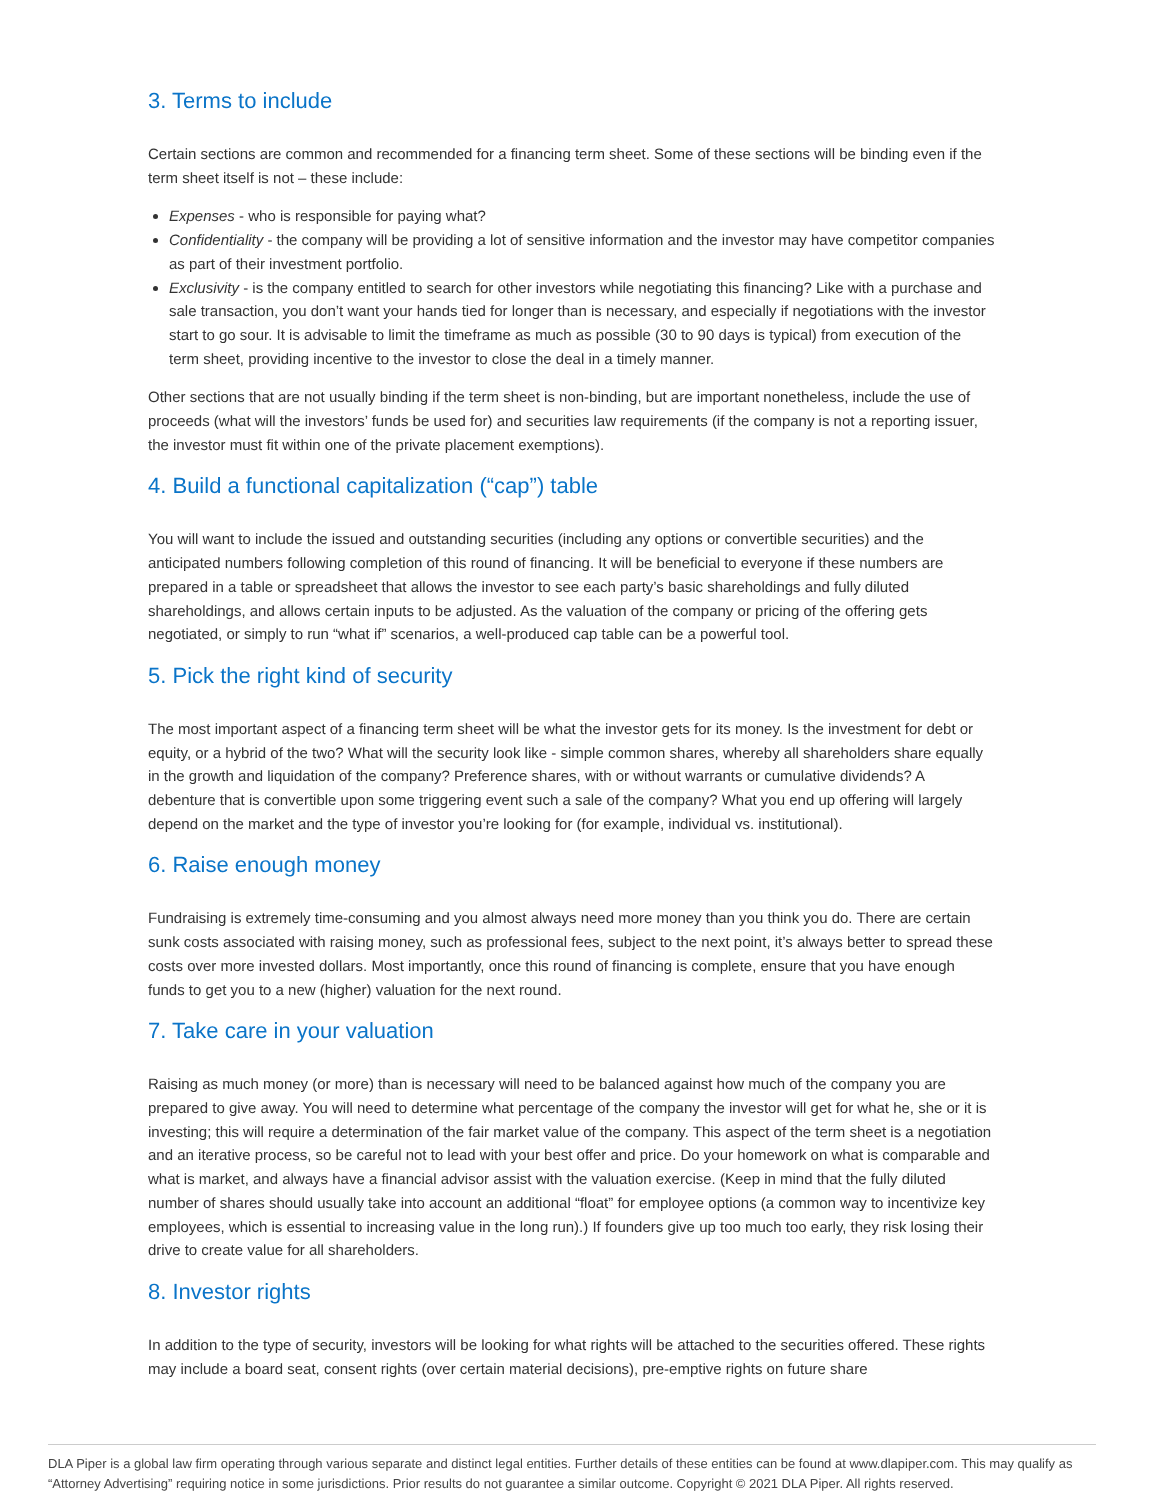3. Terms to include
Certain sections are common and recommended for a financing term sheet. Some of these sections will be binding even if the term sheet itself is not – these include:
Expenses - who is responsible for paying what?
Confidentiality - the company will be providing a lot of sensitive information and the investor may have competitor companies as part of their investment portfolio.
Exclusivity - is the company entitled to search for other investors while negotiating this financing? Like with a purchase and sale transaction, you don’t want your hands tied for longer than is necessary, and especially if negotiations with the investor start to go sour. It is advisable to limit the timeframe as much as possible (30 to 90 days is typical) from execution of the term sheet, providing incentive to the investor to close the deal in a timely manner.
Other sections that are not usually binding if the term sheet is non-binding, but are important nonetheless, include the use of proceeds (what will the investors’ funds be used for) and securities law requirements (if the company is not a reporting issuer, the investor must fit within one of the private placement exemptions).
4. Build a functional capitalization (“cap”) table
You will want to include the issued and outstanding securities (including any options or convertible securities) and the anticipated numbers following completion of this round of financing. It will be beneficial to everyone if these numbers are prepared in a table or spreadsheet that allows the investor to see each party’s basic shareholdings and fully diluted shareholdings, and allows certain inputs to be adjusted. As the valuation of the company or pricing of the offering gets negotiated, or simply to run “what if” scenarios, a well-produced cap table can be a powerful tool.
5. Pick the right kind of security
The most important aspect of a financing term sheet will be what the investor gets for its money. Is the investment for debt or equity, or a hybrid of the two? What will the security look like - simple common shares, whereby all shareholders share equally in the growth and liquidation of the company? Preference shares, with or without warrants or cumulative dividends? A debenture that is convertible upon some triggering event such a sale of the company? What you end up offering will largely depend on the market and the type of investor you’re looking for (for example, individual vs. institutional).
6. Raise enough money
Fundraising is extremely time-consuming and you almost always need more money than you think you do. There are certain sunk costs associated with raising money, such as professional fees, subject to the next point, it’s always better to spread these costs over more invested dollars. Most importantly, once this round of financing is complete, ensure that you have enough funds to get you to a new (higher) valuation for the next round.
7. Take care in your valuation
Raising as much money (or more) than is necessary will need to be balanced against how much of the company you are prepared to give away. You will need to determine what percentage of the company the investor will get for what he, she or it is investing; this will require a determination of the fair market value of the company. This aspect of the term sheet is a negotiation and an iterative process, so be careful not to lead with your best offer and price. Do your homework on what is comparable and what is market, and always have a financial advisor assist with the valuation exercise. (Keep in mind that the fully diluted number of shares should usually take into account an additional “float” for employee options (a common way to incentivize key employees, which is essential to increasing value in the long run).) If founders give up too much too early, they risk losing their drive to create value for all shareholders.
8. Investor rights
In addition to the type of security, investors will be looking for what rights will be attached to the securities offered. These rights may include a board seat, consent rights (over certain material decisions), pre-emptive rights on future share
DLA Piper is a global law firm operating through various separate and distinct legal entities. Further details of these entities can be found at www.dlapiper.com. This may qualify as “Attorney Advertising” requiring notice in some jurisdictions. Prior results do not guarantee a similar outcome. Copyright © 2021 DLA Piper. All rights reserved.